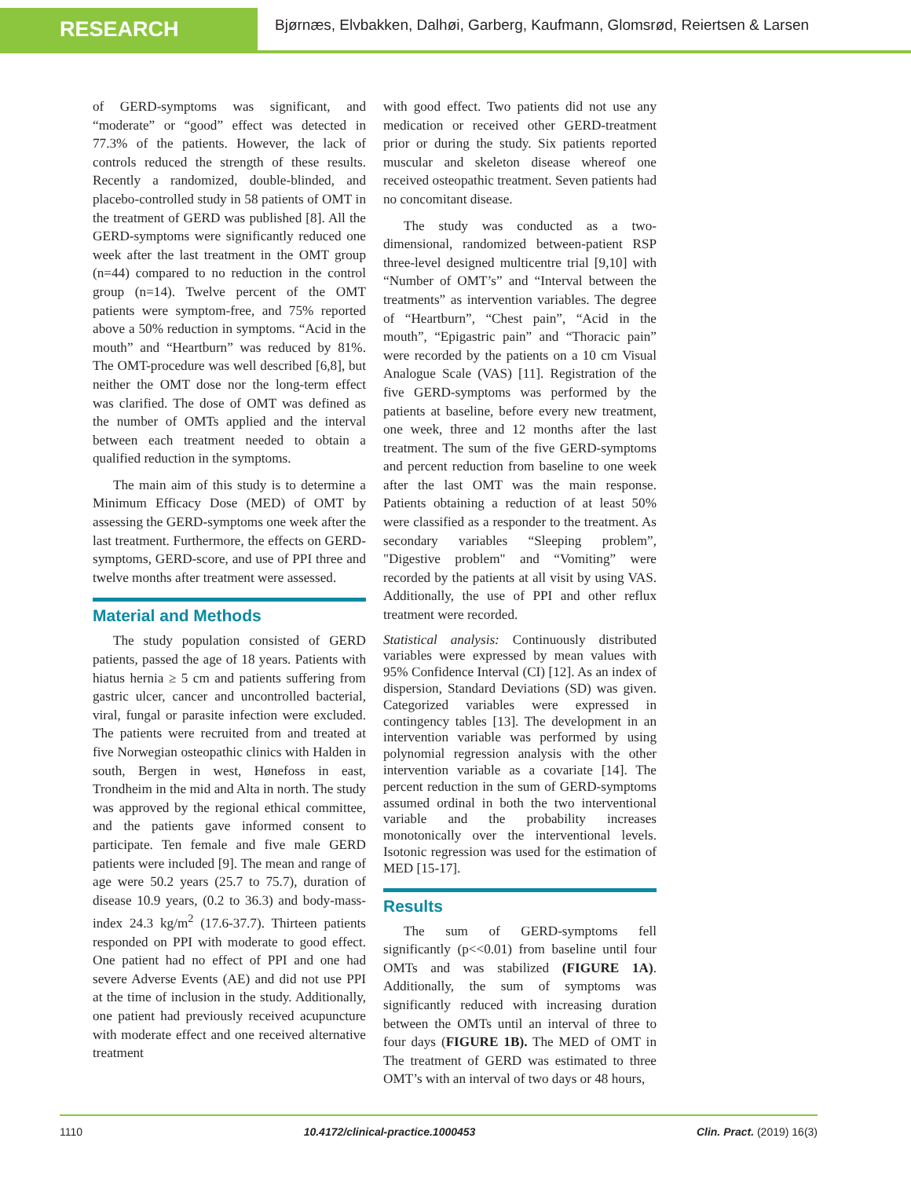RESEARCH
Bjørnæs, Elvbakken, Dalhøi, Garberg, Kaufmann, Glomsrød, Reiertsen & Larsen
of GERD-symptoms was significant, and “moderate” or “good” effect was detected in 77.3% of the patients. However, the lack of controls reduced the strength of these results. Recently a randomized, double-blinded, and placebo-controlled study in 58 patients of OMT in the treatment of GERD was published [8]. All the GERD-symptoms were significantly reduced one week after the last treatment in the OMT group (n=44) compared to no reduction in the control group (n=14). Twelve percent of the OMT patients were symptom-free, and 75% reported above a 50% reduction in symptoms. “Acid in the mouth” and “Heartburn” was reduced by 81%. The OMT-procedure was well described [6,8], but neither the OMT dose nor the long-term effect was clarified. The dose of OMT was defined as the number of OMTs applied and the interval between each treatment needed to obtain a qualified reduction in the symptoms.
The main aim of this study is to determine a Minimum Efficacy Dose (MED) of OMT by assessing the GERD-symptoms one week after the last treatment. Furthermore, the effects on GERD-symptoms, GERD-score, and use of PPI three and twelve months after treatment were assessed.
Material and Methods
The study population consisted of GERD patients, passed the age of 18 years. Patients with hiatus hernia ≥ 5 cm and patients suffering from gastric ulcer, cancer and uncontrolled bacterial, viral, fungal or parasite infection were excluded. The patients were recruited from and treated at five Norwegian osteopathic clinics with Halden in south, Bergen in west, Hønefoss in east, Trondheim in the mid and Alta in north. The study was approved by the regional ethical committee, and the patients gave informed consent to participate. Ten female and five male GERD patients were included [9]. The mean and range of age were 50.2 years (25.7 to 75.7), duration of disease 10.9 years, (0.2 to 36.3) and body-mass-index 24.3 kg/m<sup>2</sup> (17.6-37.7). Thirteen patients responded on PPI with moderate to good effect. One patient had no effect of PPI and one had severe Adverse Events (AE) and did not use PPI at the time of inclusion in the study. Additionally, one patient had previously received acupuncture with moderate effect and one received alternative treatment
with good effect. Two patients did not use any medication or received other GERD-treatment prior or during the study. Six patients reported muscular and skeleton disease whereof one received osteopathic treatment. Seven patients had no concomitant disease.
The study was conducted as a two-dimensional, randomized between-patient RSP three-level designed multicentre trial [9,10] with “Number of OMT’s” and “Interval between the treatments” as intervention variables. The degree of “Heartburn”, “Chest pain”, “Acid in the mouth”, “Epigastric pain” and “Thoracic pain” were recorded by the patients on a 10 cm Visual Analogue Scale (VAS) [11]. Registration of the five GERD-symptoms was performed by the patients at baseline, before every new treatment, one week, three and 12 months after the last treatment. The sum of the five GERD-symptoms and percent reduction from baseline to one week after the last OMT was the main response. Patients obtaining a reduction of at least 50% were classified as a responder to the treatment. As secondary variables “Sleeping problem”, "Digestive problem" and “Vomiting” were recorded by the patients at all visit by using VAS. Additionally, the use of PPI and other reflux treatment were recorded.
Statistical analysis: Continuously distributed variables were expressed by mean values with 95% Confidence Interval (CI) [12]. As an index of dispersion, Standard Deviations (SD) was given. Categorized variables were expressed in contingency tables [13]. The development in an intervention variable was performed by using polynomial regression analysis with the other intervention variable as a covariate [14]. The percent reduction in the sum of GERD-symptoms assumed ordinal in both the two interventional variable and the probability increases monotonically over the interventional levels. Isotonic regression was used for the estimation of MED [15-17].
Results
The sum of GERD-symptoms fell significantly (p<<0.01) from baseline until four OMTs and was stabilized (FIGURE 1A). Additionally, the sum of symptoms was significantly reduced with increasing duration between the OMTs until an interval of three to four days (FIGURE 1B). The MED of OMT in The treatment of GERD was estimated to three OMT’s with an interval of two days or 48 hours,
1110 10.4172/clinical-practice.1000453 Clin. Pract. (2019) 16(3)